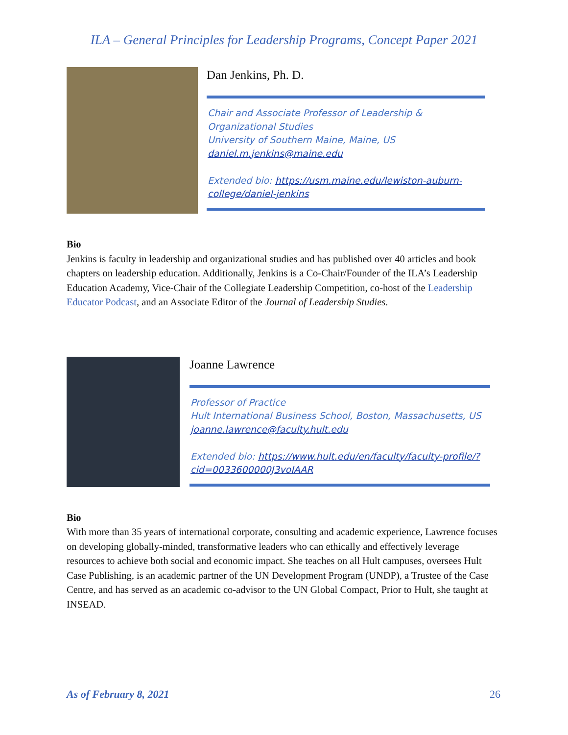ILA – General Principles for Leadership Programs, Concept Paper 2021
Dan Jenkins, Ph. D.
Chair and Associate Professor of Leadership & Organizational Studies
University of Southern Maine, Maine, US
daniel.m.jenkins@maine.edu
Extended bio: https://usm.maine.edu/lewiston-auburn-college/daniel-jenkins
Bio
Jenkins is faculty in leadership and organizational studies and has published over 40 articles and book chapters on leadership education. Additionally, Jenkins is a Co-Chair/Founder of the ILA’s Leadership Education Academy, Vice-Chair of the Collegiate Leadership Competition, co-host of the Leadership Educator Podcast, and an Associate Editor of the Journal of Leadership Studies.
Joanne Lawrence
Professor of Practice
Hult International Business School, Boston, Massachusetts, US
joanne.lawrence@faculty.hult.edu
Extended bio: https://www.hult.edu/en/faculty/faculty-profile/?cid=0033600000J3voIAAR
Bio
With more than 35 years of international corporate, consulting and academic experience, Lawrence focuses on developing globally-minded, transformative leaders who can ethically and effectively leverage resources to achieve both social and economic impact. She teaches on all Hult campuses, oversees Hult Case Publishing, is an academic partner of the UN Development Program (UNDP), a Trustee of the Case Centre, and has served as an academic co-advisor to the UN Global Compact, Prior to Hult, she taught at INSEAD.
As of February 8, 2021 26